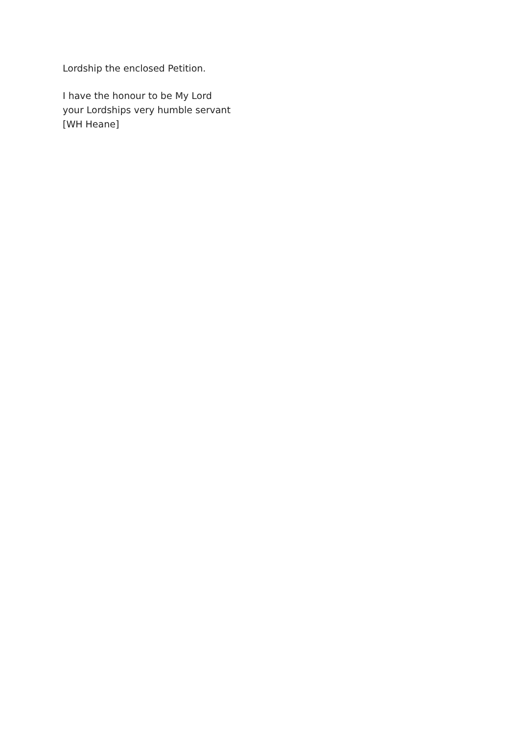Lordship the enclosed Petition.
I have the honour to be My Lord
your Lordships very humble servant
[WH Heane]